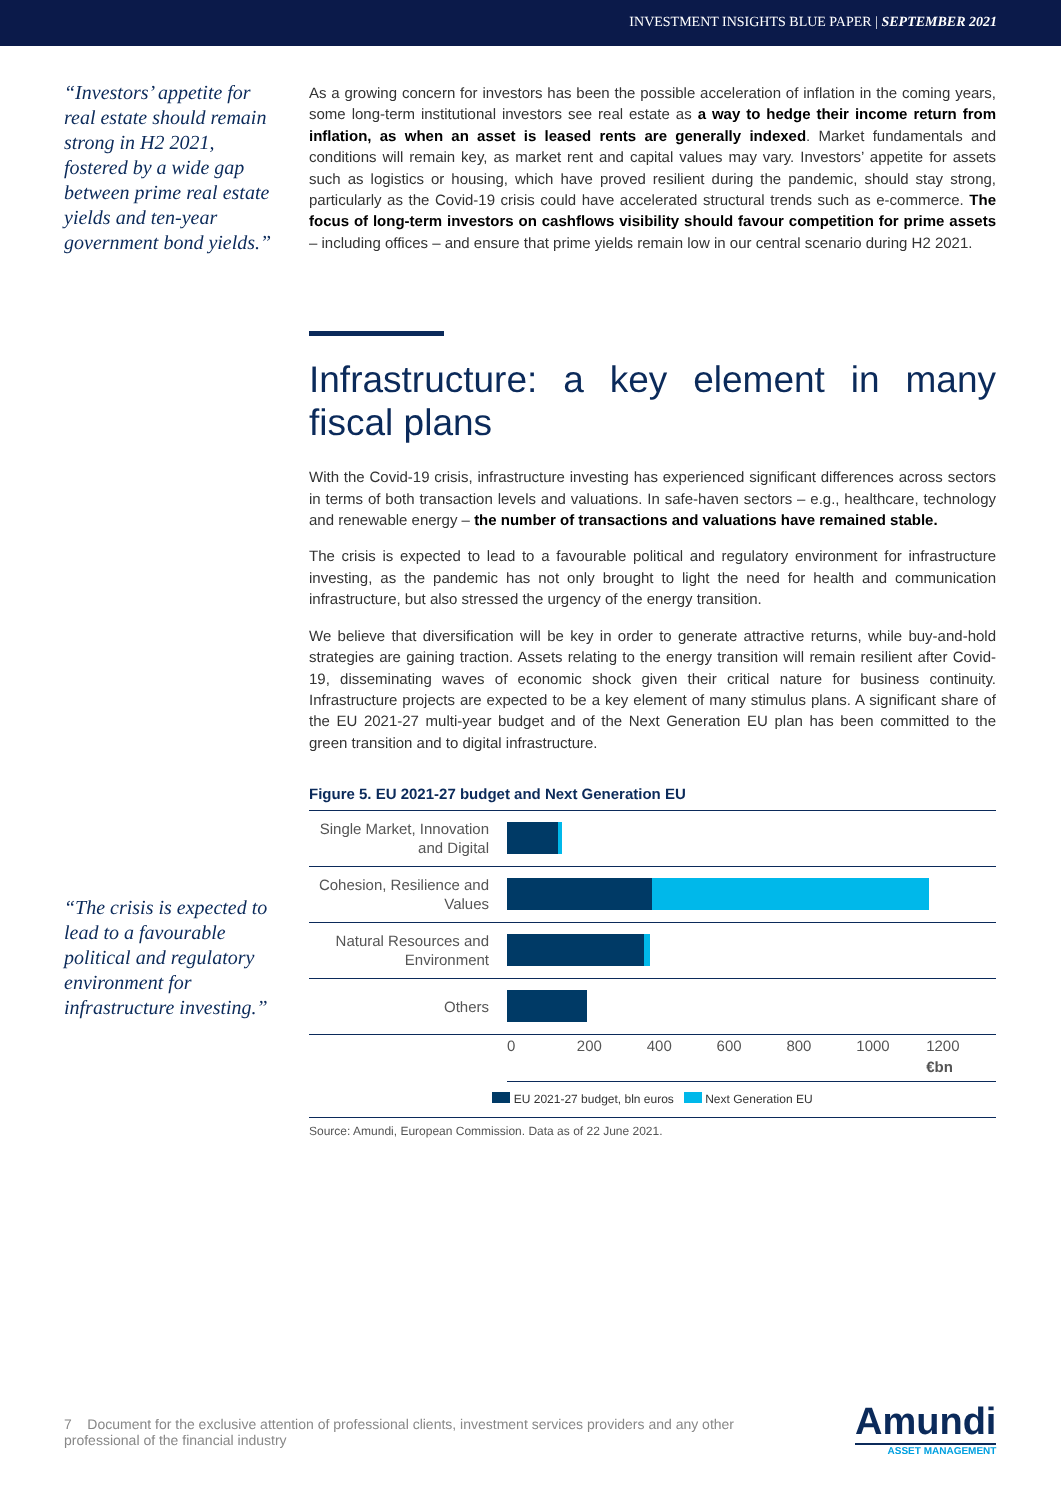INVESTMENT INSIGHTS BLUE PAPER | SEPTEMBER 2021
“Investors’ appetite for real estate should remain strong in H2 2021, fostered by a wide gap between prime real estate yields and ten-year government bond yields.”
“The crisis is expected to lead to a favourable political and regulatory environment for infrastructure investing.”
As a growing concern for investors has been the possible acceleration of inflation in the coming years, some long-term institutional investors see real estate as a way to hedge their income return from inflation, as when an asset is leased rents are generally indexed. Market fundamentals and conditions will remain key, as market rent and capital values may vary. Investors’ appetite for assets such as logistics or housing, which have proved resilient during the pandemic, should stay strong, particularly as the Covid-19 crisis could have accelerated structural trends such as e-commerce. The focus of long-term investors on cashflows visibility should favour competition for prime assets – including offices – and ensure that prime yields remain low in our central scenario during H2 2021.
Infrastructure: a key element in many fiscal plans
With the Covid-19 crisis, infrastructure investing has experienced significant differences across sectors in terms of both transaction levels and valuations. In safe-haven sectors – e.g., healthcare, technology and renewable energy – the number of transactions and valuations have remained stable.
The crisis is expected to lead to a favourable political and regulatory environment for infrastructure investing, as the pandemic has not only brought to light the need for health and communication infrastructure, but also stressed the urgency of the energy transition.
We believe that diversification will be key in order to generate attractive returns, while buy-and-hold strategies are gaining traction. Assets relating to the energy transition will remain resilient after Covid-19, disseminating waves of economic shock given their critical nature for business continuity. Infrastructure projects are expected to be a key element of many stimulus plans. A significant share of the EU 2021-27 multi-year budget and of the Next Generation EU plan has been committed to the green transition and to digital infrastructure.
Figure 5. EU 2021-27 budget and Next Generation EU
Single Market, Innovation and Digital
Cohesion, Resilience and Values
Natural Resources and Environment
Others
0 200 400 600 800 1000 1200
€bn
EU 2021-27 budget, bln euros Next Generation EU
Source: Amundi, European Commission. Data as of 22 June 2021.
7 Document for the exclusive attention of professional clients, investment services providers and any other professional of the financial industry
Amundi
ASSET MANAGEMENT